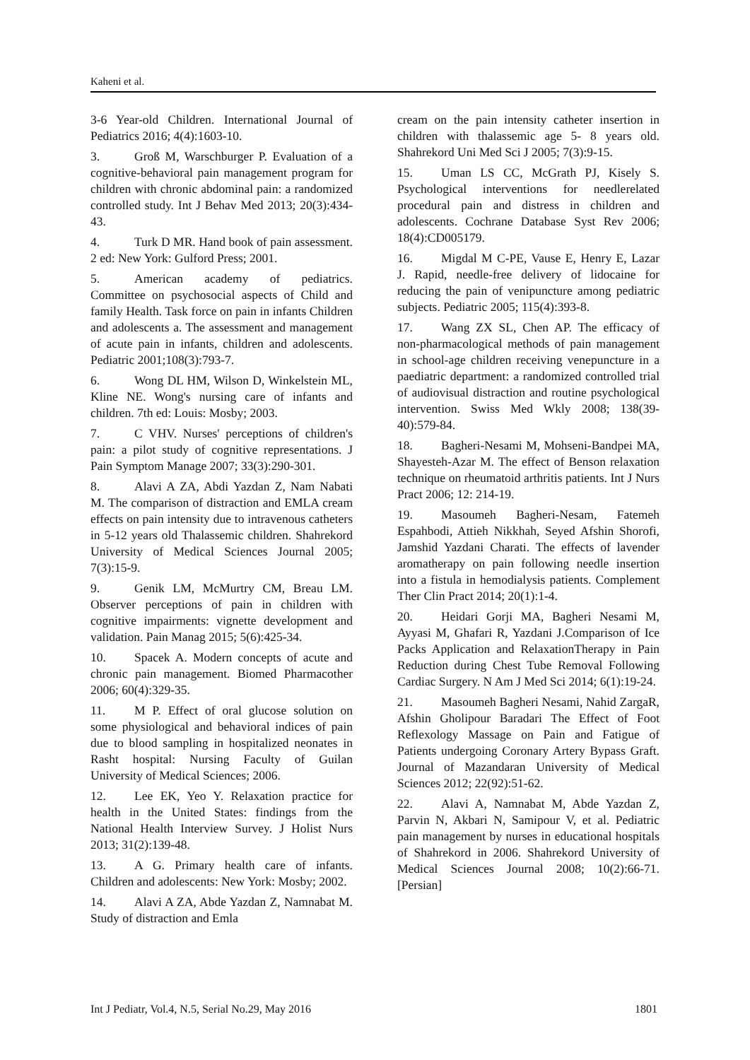Kaheni et al.
3-6 Year-old Children. International Journal of Pediatrics 2016; 4(4):1603-10.
3. Groß M, Warschburger P. Evaluation of a cognitive-behavioral pain management program for children with chronic abdominal pain: a randomized controlled study. Int J Behav Med 2013; 20(3):434-43.
4. Turk D MR. Hand book of pain assessment. 2 ed: New York: Gulford Press; 2001.
5. American academy of pediatrics. Committee on psychosocial aspects of Child and family Health. Task force on pain in infants Children and adolescents a. The assessment and management of acute pain in infants, children and adolescents. Pediatric 2001;108(3):793-7.
6. Wong DL HM, Wilson D, Winkelstein ML, Kline NE. Wong's nursing care of infants and children. 7th ed: Louis: Mosby; 2003.
7. C VHV. Nurses' perceptions of children's pain: a pilot study of cognitive representations. J Pain Symptom Manage 2007; 33(3):290-301.
8. Alavi A ZA, Abdi Yazdan Z, Nam Nabati M. The comparison of distraction and EMLA cream effects on pain intensity due to intravenous catheters in 5-12 years old Thalassemic children. Shahrekord University of Medical Sciences Journal 2005; 7(3):15-9.
9. Genik LM, McMurtry CM, Breau LM. Observer perceptions of pain in children with cognitive impairments: vignette development and validation. Pain Manag 2015; 5(6):425-34.
10. Spacek A. Modern concepts of acute and chronic pain management. Biomed Pharmacother 2006; 60(4):329-35.
11. M P. Effect of oral glucose solution on some physiological and behavioral indices of pain due to blood sampling in hospitalized neonates in Rasht hospital: Nursing Faculty of Guilan University of Medical Sciences; 2006.
12. Lee EK, Yeo Y. Relaxation practice for health in the United States: findings from the National Health Interview Survey. J Holist Nurs 2013; 31(2):139-48.
13. A G. Primary health care of infants. Children and adolescents: New York: Mosby; 2002.
14. Alavi A ZA, Abde Yazdan Z, Namnabat M. Study of distraction and Emla
cream on the pain intensity catheter insertion in children with thalassemic age 5- 8 years old. Shahrekord Uni Med Sci J 2005; 7(3):9-15.
15. Uman LS CC, McGrath PJ, Kisely S. Psychological interventions for needlerelated procedural pain and distress in children and adolescents. Cochrane Database Syst Rev 2006; 18(4):CD005179.
16. Migdal M C-PE, Vause E, Henry E, Lazar J. Rapid, needle-free delivery of lidocaine for reducing the pain of venipuncture among pediatric subjects. Pediatric 2005; 115(4):393-8.
17. Wang ZX SL, Chen AP. The efficacy of non-pharmacological methods of pain management in school-age children receiving venepuncture in a paediatric department: a randomized controlled trial of audiovisual distraction and routine psychological intervention. Swiss Med Wkly 2008; 138(39-40):579-84.
18. Bagheri-Nesami M, Mohseni-Bandpei MA, Shayesteh-Azar M. The effect of Benson relaxation technique on rheumatoid arthritis patients. Int J Nurs Pract 2006; 12: 214-19.
19. Masoumeh Bagheri-Nesam, Fatemeh Espahbodi, Attieh Nikkhah, Seyed Afshin Shorofi, Jamshid Yazdani Charati. The effects of lavender aromatherapy on pain following needle insertion into a fistula in hemodialysis patients. Complement Ther Clin Pract 2014; 20(1):1-4.
20. Heidari Gorji MA, Bagheri Nesami M, Ayyasi M, Ghafari R, Yazdani J.Comparison of Ice Packs Application and RelaxationTherapy in Pain Reduction during Chest Tube Removal Following Cardiac Surgery. N Am J Med Sci 2014; 6(1):19-24.
21. Masoumeh Bagheri Nesami, Nahid ZargaR, Afshin Gholipour Baradari The Effect of Foot Reflexology Massage on Pain and Fatigue of Patients undergoing Coronary Artery Bypass Graft. Journal of Mazandaran University of Medical Sciences 2012; 22(92):51-62.
22. Alavi A, Namnabat M, Abde Yazdan Z, Parvin N, Akbari N, Samipour V, et al. Pediatric pain management by nurses in educational hospitals of Shahrekord in 2006. Shahrekord University of Medical Sciences Journal 2008; 10(2):66-71. [Persian]
Int J Pediatr, Vol.4, N.5, Serial No.29, May 2016 1801